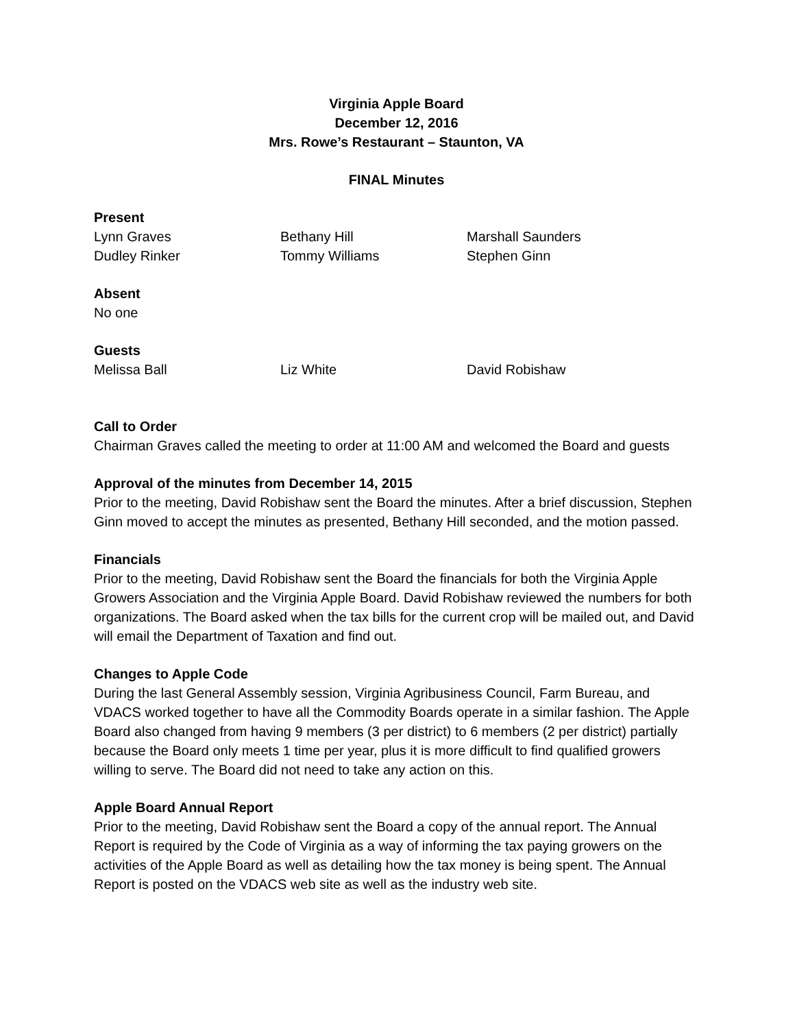Virginia Apple Board
December 12, 2016
Mrs. Rowe’s Restaurant – Staunton, VA
FINAL Minutes
Present
Lynn Graves Bethany Hill Marshall Saunders
Dudley Rinker Tommy Williams Stephen Ginn
Absent
No one
Guests
Melissa Ball Liz White David Robishaw
Call to Order
Chairman Graves called the meeting to order at 11:00 AM and welcomed the Board and guests
Approval of the minutes from December 14, 2015
Prior to the meeting, David Robishaw sent the Board the minutes. After a brief discussion, Stephen Ginn moved to accept the minutes as presented, Bethany Hill seconded, and the motion passed.
Financials
Prior to the meeting, David Robishaw sent the Board the financials for both the Virginia Apple Growers Association and the Virginia Apple Board. David Robishaw reviewed the numbers for both organizations. The Board asked when the tax bills for the current crop will be mailed out, and David will email the Department of Taxation and find out.
Changes to Apple Code
During the last General Assembly session, Virginia Agribusiness Council, Farm Bureau, and VDACS worked together to have all the Commodity Boards operate in a similar fashion. The Apple Board also changed from having 9 members (3 per district) to 6 members (2 per district) partially because the Board only meets 1 time per year, plus it is more difficult to find qualified growers willing to serve. The Board did not need to take any action on this.
Apple Board Annual Report
Prior to the meeting, David Robishaw sent the Board a copy of the annual report. The Annual Report is required by the Code of Virginia as a way of informing the tax paying growers on the activities of the Apple Board as well as detailing how the tax money is being spent. The Annual Report is posted on the VDACS web site as well as the industry web site.